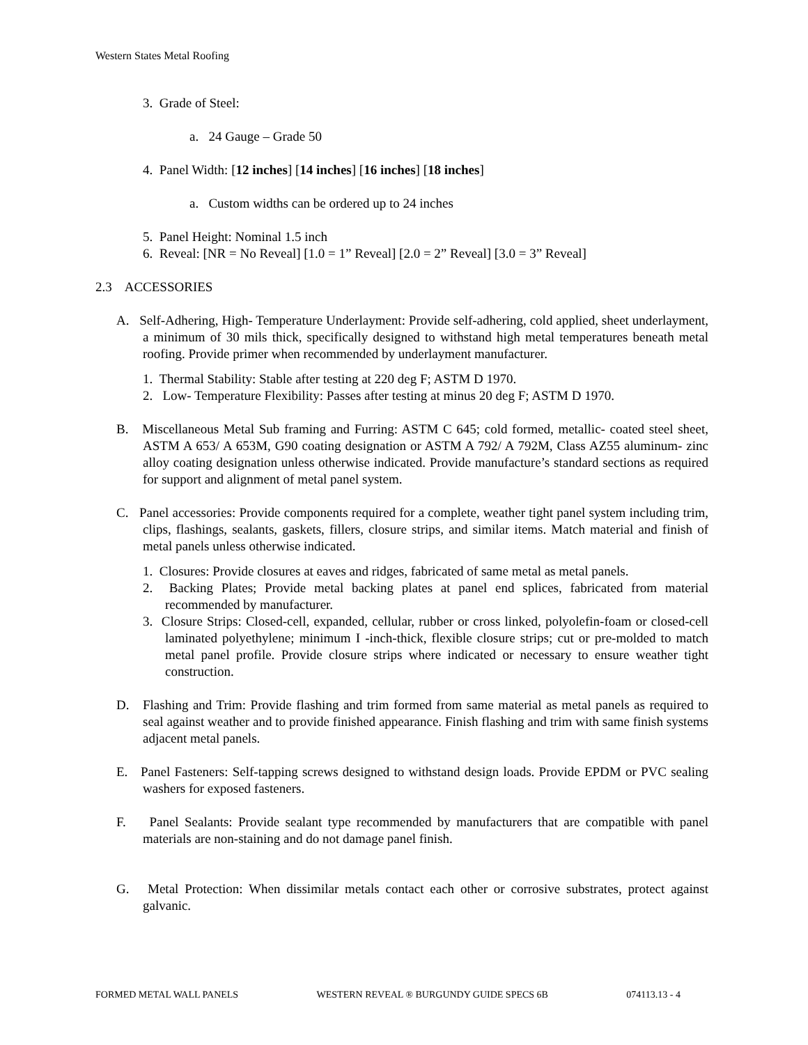Western States Metal Roofing
3. Grade of Steel:
a. 24 Gauge – Grade 50
4. Panel Width: [12 inches] [14 inches] [16 inches] [18 inches]
a. Custom widths can be ordered up to 24 inches
5. Panel Height: Nominal 1.5 inch
6. Reveal: [NR = No Reveal] [1.0 = 1” Reveal] [2.0 = 2” Reveal] [3.0 = 3” Reveal]
2.3 ACCESSORIES
A. Self-Adhering, High- Temperature Underlayment: Provide self-adhering, cold applied, sheet underlayment, a minimum of 30 mils thick, specifically designed to withstand high metal temperatures beneath metal roofing. Provide primer when recommended by underlayment manufacturer.
1. Thermal Stability: Stable after testing at 220 deg F; ASTM D 1970.
2. Low- Temperature Flexibility: Passes after testing at minus 20 deg F; ASTM D 1970.
B. Miscellaneous Metal Sub framing and Furring: ASTM C 645; cold formed, metallic- coated steel sheet, ASTM A 653/ A 653M, G90 coating designation or ASTM A 792/ A 792M, Class AZ55 aluminum- zinc alloy coating designation unless otherwise indicated. Provide manufacture’s standard sections as required for support and alignment of metal panel system.
C. Panel accessories: Provide components required for a complete, weather tight panel system including trim, clips, flashings, sealants, gaskets, fillers, closure strips, and similar items. Match material and finish of metal panels unless otherwise indicated.
1. Closures: Provide closures at eaves and ridges, fabricated of same metal as metal panels.
2. Backing Plates; Provide metal backing plates at panel end splices, fabricated from material recommended by manufacturer.
3. Closure Strips: Closed-cell, expanded, cellular, rubber or cross linked, polyolefin-foam or closed-cell laminated polyethylene; minimum I -inch-thick, flexible closure strips; cut or pre-molded to match metal panel profile. Provide closure strips where indicated or necessary to ensure weather tight construction.
D. Flashing and Trim: Provide flashing and trim formed from same material as metal panels as required to seal against weather and to provide finished appearance. Finish flashing and trim with same finish systems adjacent metal panels.
E. Panel Fasteners: Self-tapping screws designed to withstand design loads. Provide EPDM or PVC sealing washers for exposed fasteners.
F. Panel Sealants: Provide sealant type recommended by manufacturers that are compatible with panel materials are non-staining and do not damage panel finish.
G. Metal Protection: When dissimilar metals contact each other or corrosive substrates, protect against galvanic.
FORMED METAL WALL PANELS WESTERN REVEAL ® BURGUNDY GUIDE SPECS 6B 074113.13 - 4